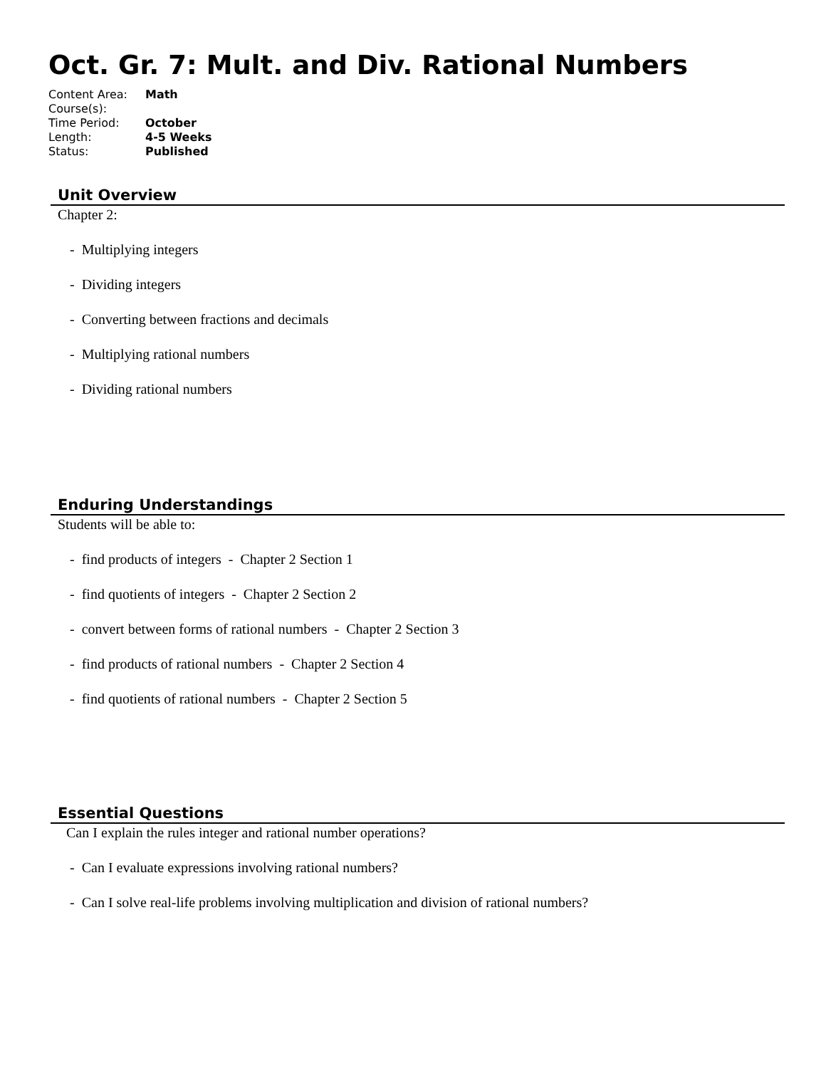Oct. Gr. 7: Mult. and Div. Rational Numbers
| Content Area: | Math |
| Course(s): | |
| Time Period: | October |
| Length: | 4-5 Weeks |
| Status: | Published |
Unit Overview
Chapter 2:
- Multiplying integers
- Dividing integers
- Converting between fractions and decimals
- Multiplying rational numbers
- Dividing rational numbers
Enduring Understandings
Students will be able to:
- find products of integers - Chapter 2 Section 1
- find quotients of integers - Chapter 2 Section 2
- convert between forms of rational numbers - Chapter 2 Section 3
- find products of rational numbers - Chapter 2 Section 4
- find quotients of rational numbers - Chapter 2 Section 5
Essential Questions
Can I explain the rules integer and rational number operations?
- Can I evaluate expressions involving rational numbers?
- Can I solve real-life problems involving multiplication and division of rational numbers?